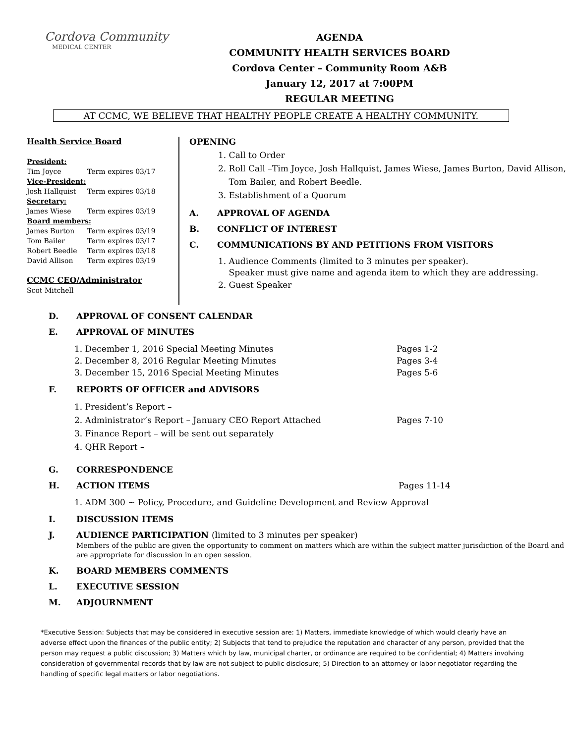Cordova Community
MEDICAL CENTER
AGENDA
COMMUNITY HEALTH SERVICES BOARD
Cordova Center – Community Room A&B
January 12, 2017 at 7:00PM
REGULAR MEETING
AT CCMC, WE BELIEVE THAT HEALTHY PEOPLE CREATE A HEALTHY COMMUNITY.
Health Service Board
President:
Tim Joyce Term expires 03/17
Vice-President:
Josh Hallquist Term expires 03/18
Secretary:
James Wiese Term expires 03/19
Board members:
James Burton Term expires 03/19
Tom Bailer Term expires 03/17
Robert Beedle Term expires 03/18
David Allison Term expires 03/19
CCMC CEO/Administrator
Scot Mitchell
OPENING
1. Call to Order
2. Roll Call –Tim Joyce, Josh Hallquist, James Wiese, James Burton, David Allison,
Tom Bailer, and Robert Beedle.
3. Establishment of a Quorum
A. APPROVAL OF AGENDA
B. CONFLICT OF INTEREST
C. COMMUNICATIONS BY AND PETITIONS FROM VISITORS
1. Audience Comments (limited to 3 minutes per speaker).
Speaker must give name and agenda item to which they are addressing.
2. Guest Speaker
D. APPROVAL OF CONSENT CALENDAR
E. APPROVAL OF MINUTES
1. December 1, 2016 Special Meeting Minutes Pages 1-2
2. December 8, 2016 Regular Meeting Minutes Pages 3-4
3. December 15, 2016 Special Meeting Minutes Pages 5-6
F. REPORTS OF OFFICER and ADVISORS
1. President’s Report –
2. Administrator’s Report – January CEO Report Attached Pages 7-10
3. Finance Report – will be sent out separately
4. QHR Report –
G. CORRESPONDENCE
H. ACTION ITEMS Pages 11-14
1. ADM 300 ~ Policy, Procedure, and Guideline Development and Review Approval
I. DISCUSSION ITEMS
J. AUDIENCE PARTICIPATION (limited to 3 minutes per speaker)
Members of the public are given the opportunity to comment on matters which are within the subject matter jurisdiction of the Board and are appropriate for discussion in an open session.
K. BOARD MEMBERS COMMENTS
L. EXECUTIVE SESSION
M. ADJOURNMENT
*Executive Session: Subjects that may be considered in executive session are: 1) Matters, immediate knowledge of which would clearly have an adverse effect upon the finances of the public entity; 2) Subjects that tend to prejudice the reputation and character of any person, provided that the person may request a public discussion; 3) Matters which by law, municipal charter, or ordinance are required to be confidential; 4) Matters involving consideration of governmental records that by law are not subject to public disclosure; 5) Direction to an attorney or labor negotiator regarding the handling of specific legal matters or labor negotiations.